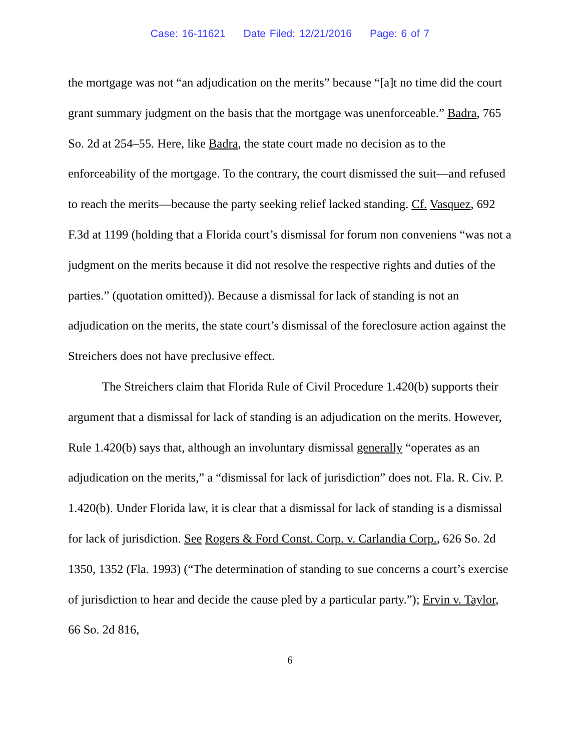Case: 16-11621 Date Filed: 12/21/2016 Page: 6 of 7
the mortgage was not “an adjudication on the merits” because “[a]t no time did the court grant summary judgment on the basis that the mortgage was unenforceable.” Badra, 765 So. 2d at 254–55. Here, like Badra, the state court made no decision as to the enforceability of the mortgage. To the contrary, the court dismissed the suit—and refused to reach the merits—because the party seeking relief lacked standing. Cf. Vasquez, 692 F.3d at 1199 (holding that a Florida court’s dismissal for forum non conveniens “was not a judgment on the merits because it did not resolve the respective rights and duties of the parties.” (quotation omitted)). Because a dismissal for lack of standing is not an adjudication on the merits, the state court’s dismissal of the foreclosure action against the Streichers does not have preclusive effect.
The Streichers claim that Florida Rule of Civil Procedure 1.420(b) supports their argument that a dismissal for lack of standing is an adjudication on the merits. However, Rule 1.420(b) says that, although an involuntary dismissal generally “operates as an adjudication on the merits,” a “dismissal for lack of jurisdiction” does not. Fla. R. Civ. P. 1.420(b). Under Florida law, it is clear that a dismissal for lack of standing is a dismissal for lack of jurisdiction. See Rogers & Ford Const. Corp. v. Carlandia Corp., 626 So. 2d 1350, 1352 (Fla. 1993) (“The determination of standing to sue concerns a court’s exercise of jurisdiction to hear and decide the cause pled by a particular party.”); Ervin v. Taylor, 66 So. 2d 816,
6